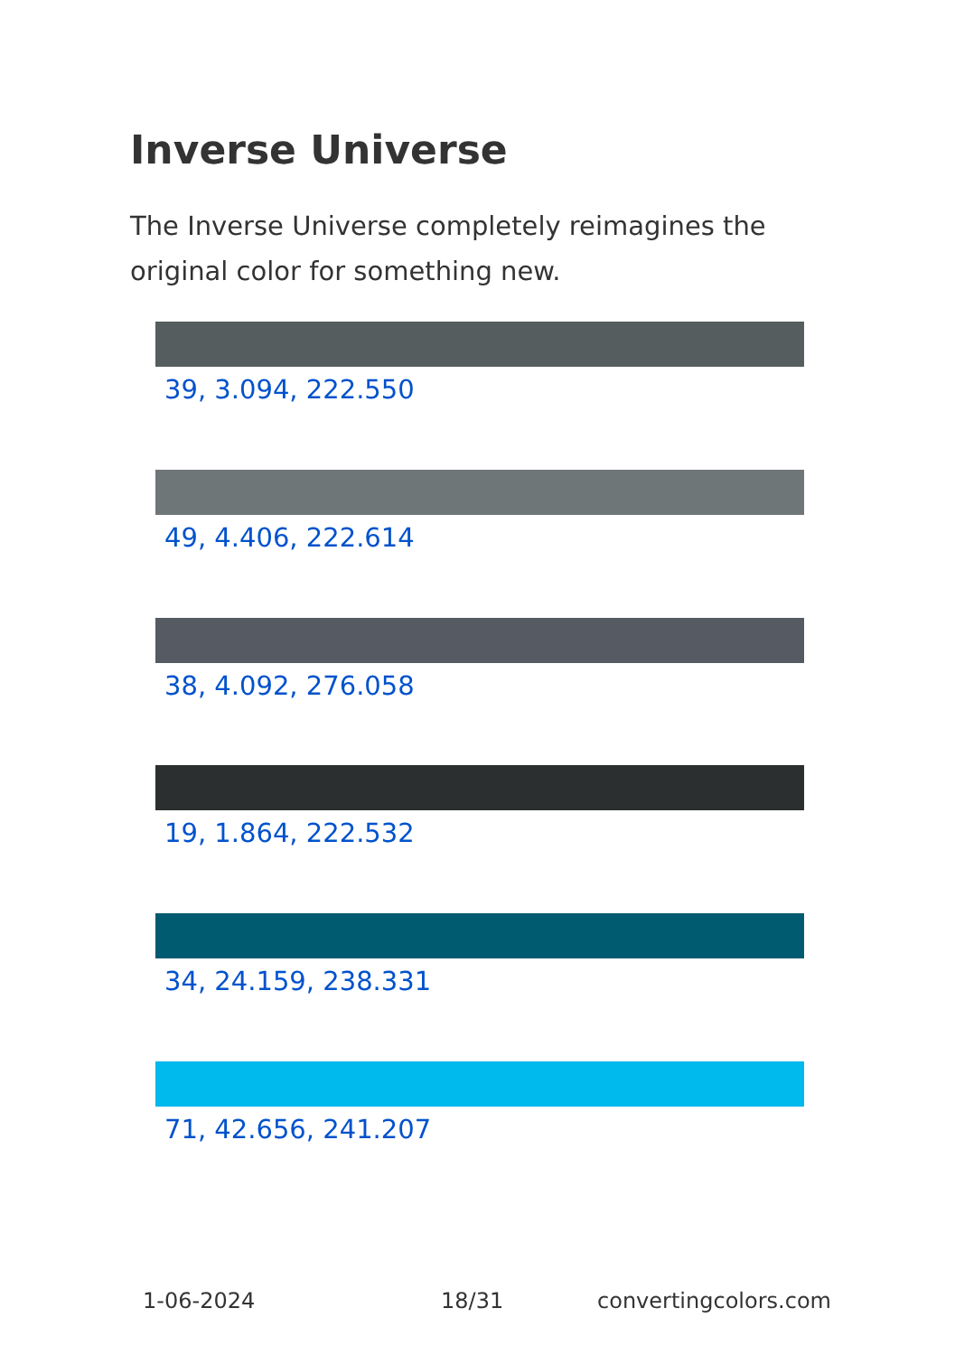Inverse Universe
The Inverse Universe completely reimagines the original color for something new.
39, 3.094, 222.550
49, 4.406, 222.614
38, 4.092, 276.058
19, 1.864, 222.532
34, 24.159, 238.331
71, 42.656, 241.207
1-06-2024 18/31 convertingcolors.com